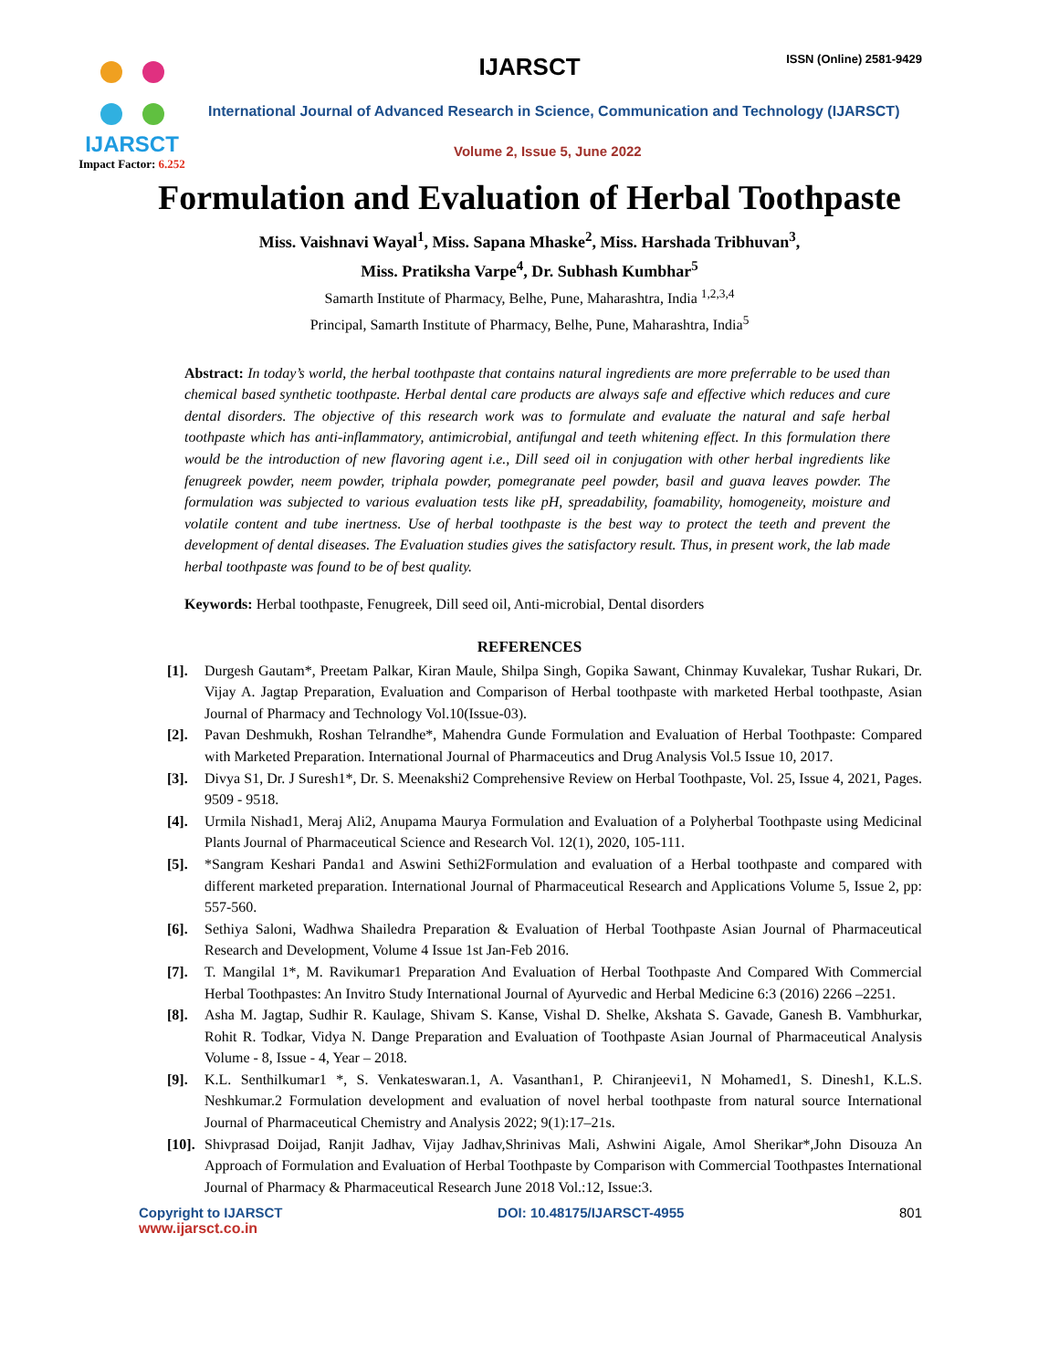IJARSCT
Impact Factor: 6.252
IJARSCT ISSN (Online) 2581-9429
International Journal of Advanced Research in Science, Communication and Technology (IJARSCT)
Volume 2, Issue 5, June 2022
Formulation and Evaluation of Herbal Toothpaste
Miss. Vaishnavi Wayal<sup>1</sup>, Miss. Sapana Mhaske<sup>2</sup>, Miss. Harshada Tribhuvan<sup>3</sup>,
Miss. Pratiksha Varpe<sup>4</sup>, Dr. Subhash Kumbhar<sup>5</sup>
Samarth Institute of Pharmacy, Belhe, Pune, Maharashtra, India <sup>1,2,3,4</sup>
Principal, Samarth Institute of Pharmacy, Belhe, Pune, Maharashtra, India<sup>5</sup>
Abstract: In today’s world, the herbal toothpaste that contains natural ingredients are more preferrable to be used than chemical based synthetic toothpaste. Herbal dental care products are always safe and effective which reduces and cure dental disorders. The objective of this research work was to formulate and evaluate the natural and safe herbal toothpaste which has anti-inflammatory, antimicrobial, antifungal and teeth whitening effect. In this formulation there would be the introduction of new flavoring agent i.e., Dill seed oil in conjugation with other herbal ingredients like fenugreek powder, neem powder, triphala powder, pomegranate peel powder, basil and guava leaves powder. The formulation was subjected to various evaluation tests like pH, spreadability, foamability, homogeneity, moisture and volatile content and tube inertness. Use of herbal toothpaste is the best way to protect the teeth and prevent the development of dental diseases. The Evaluation studies gives the satisfactory result. Thus, in present work, the lab made herbal toothpaste was found to be of best quality.
Keywords: Herbal toothpaste, Fenugreek, Dill seed oil, Anti-microbial, Dental disorders
REFERENCES
[1]. Durgesh Gautam*, Preetam Palkar, Kiran Maule, Shilpa Singh, Gopika Sawant, Chinmay Kuvalekar, Tushar Rukari, Dr. Vijay A. Jagtap Preparation, Evaluation and Comparison of Herbal toothpaste with marketed Herbal toothpaste, Asian Journal of Pharmacy and Technology Vol.10(Issue-03).
[2]. Pavan Deshmukh, Roshan Telrandhe*, Mahendra Gunde Formulation and Evaluation of Herbal Toothpaste: Compared with Marketed Preparation. International Journal of Pharmaceutics and Drug Analysis Vol.5 Issue 10, 2017.
[3]. Divya S1, Dr. J Suresh1*, Dr. S. Meenakshi2 Comprehensive Review on Herbal Toothpaste, Vol. 25, Issue 4, 2021, Pages. 9509 - 9518.
[4]. Urmila Nishad1, Meraj Ali2, Anupama Maurya Formulation and Evaluation of a Polyherbal Toothpaste using Medicinal Plants Journal of Pharmaceutical Science and Research Vol. 12(1), 2020, 105-111.
[5]. *Sangram Keshari Panda1 and Aswini Sethi2Formulation and evaluation of a Herbal toothpaste and compared with different marketed preparation. International Journal of Pharmaceutical Research and Applications Volume 5, Issue 2, pp: 557-560.
[6]. Sethiya Saloni, Wadhwa Shailedra Preparation & Evaluation of Herbal Toothpaste Asian Journal of Pharmaceutical Research and Development, Volume 4 Issue 1st Jan-Feb 2016.
[7]. T. Mangilal 1*, M. Ravikumar1 Preparation And Evaluation of Herbal Toothpaste And Compared With Commercial Herbal Toothpastes: An Invitro Study International Journal of Ayurvedic and Herbal Medicine 6:3 (2016) 2266 –2251.
[8]. Asha M. Jagtap, Sudhir R. Kaulage, Shivam S. Kanse, Vishal D. Shelke, Akshata S. Gavade, Ganesh B. Vambhurkar, Rohit R. Todkar, Vidya N. Dange Preparation and Evaluation of Toothpaste Asian Journal of Pharmaceutical Analysis Volume - 8, Issue - 4, Year – 2018.
[9]. K.L. Senthilkumar1 *, S. Venkateswaran.1, A. Vasanthan1, P. Chiranjeevi1, N Mohamed1, S. Dinesh1, K.L.S. Neshkumar.2 Formulation development and evaluation of novel herbal toothpaste from natural source International Journal of Pharmaceutical Chemistry and Analysis 2022; 9(1):17–21s.
[10]. Shivprasad Doijad, Ranjit Jadhav, Vijay Jadhav,Shrinivas Mali, Ashwini Aigale, Amol Sherikar*,John Disouza An Approach of Formulation and Evaluation of Herbal Toothpaste by Comparison with Commercial Toothpastes International Journal of Pharmacy & Pharmaceutical Research June 2018 Vol.:12, Issue:3.
Copyright to IJARSCT DOI: 10.48175/IJARSCT-4955 801
www.ijarsct.co.in